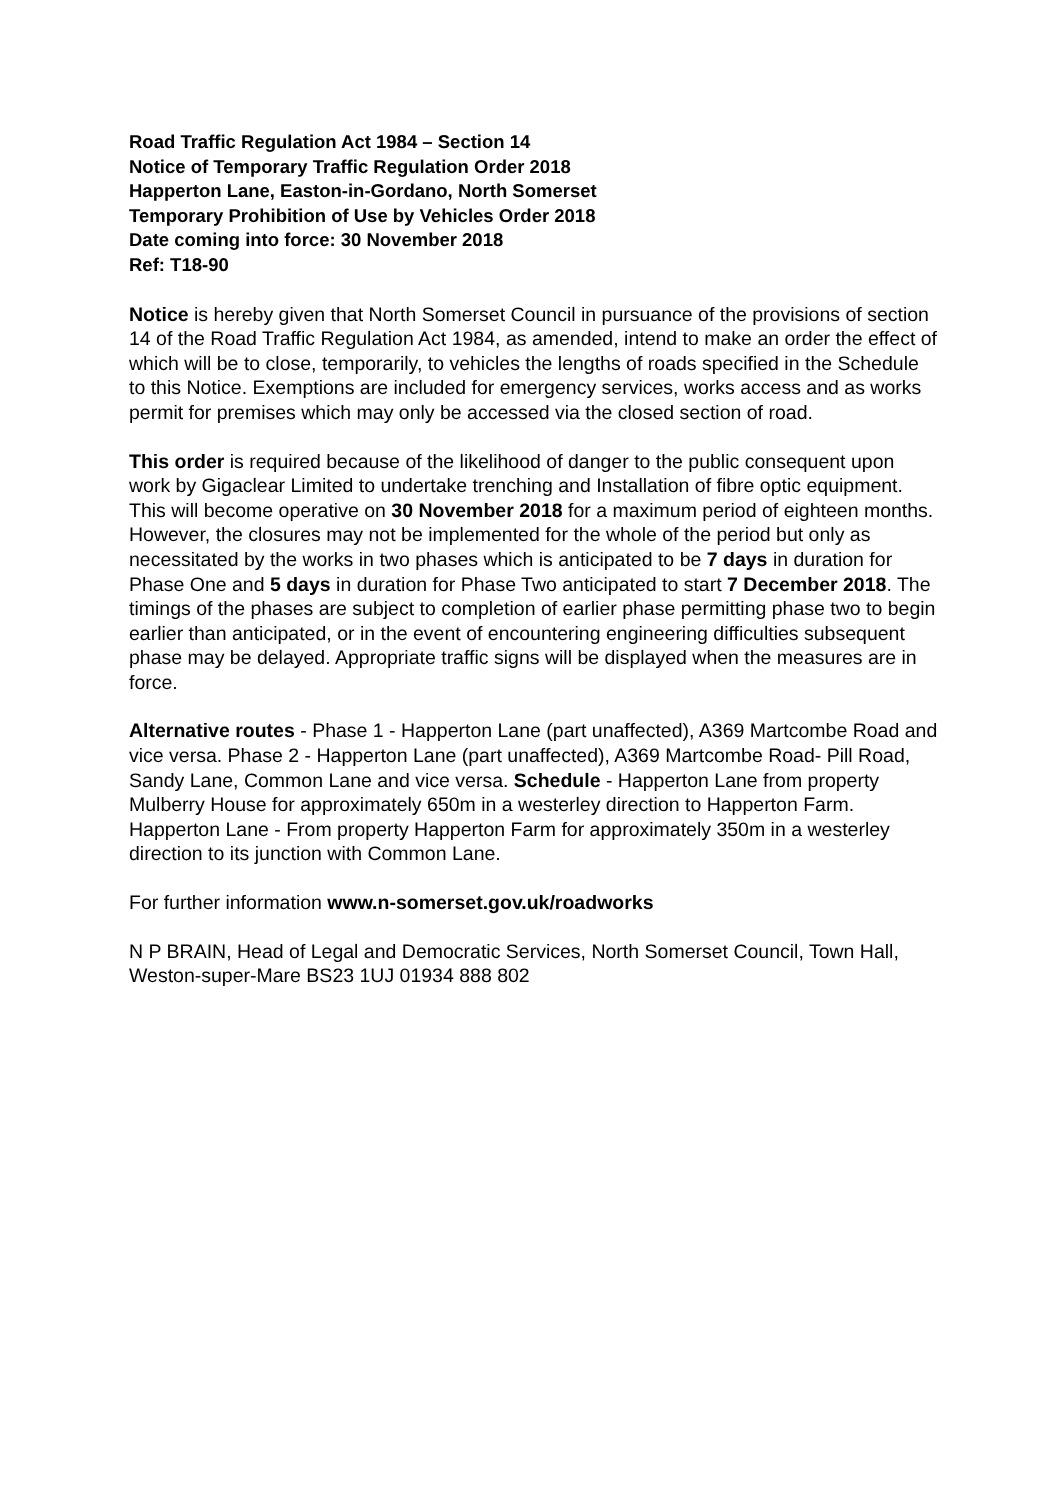Road Traffic Regulation Act 1984 – Section 14
Notice of Temporary Traffic Regulation Order 2018
Happerton Lane, Easton-in-Gordano, North Somerset
Temporary Prohibition of Use by Vehicles Order 2018
Date coming into force: 30 November 2018
Ref: T18-90
Notice is hereby given that North Somerset Council in pursuance of the provisions of section 14 of the Road Traffic Regulation Act 1984, as amended, intend to make an order the effect of which will be to close, temporarily, to vehicles the lengths of roads specified in the Schedule to this Notice. Exemptions are included for emergency services, works access and as works permit for premises which may only be accessed via the closed section of road.
This order is required because of the likelihood of danger to the public consequent upon work by Gigaclear Limited to undertake trenching and Installation of fibre optic equipment. This will become operative on 30 November 2018 for a maximum period of eighteen months. However, the closures may not be implemented for the whole of the period but only as necessitated by the works in two phases which is anticipated to be 7 days in duration for Phase One and 5 days in duration for Phase Two anticipated to start 7 December 2018. The timings of the phases are subject to completion of earlier phase permitting phase two to begin earlier than anticipated, or in the event of encountering engineering difficulties subsequent phase may be delayed. Appropriate traffic signs will be displayed when the measures are in force.
Alternative routes - Phase 1 - Happerton Lane (part unaffected), A369 Martcombe Road and vice versa. Phase 2 - Happerton Lane (part unaffected), A369 Martcombe Road- Pill Road, Sandy Lane, Common Lane and vice versa. Schedule - Happerton Lane from property Mulberry House for approximately 650m in a westerley direction to Happerton Farm. Happerton Lane - From property Happerton Farm for approximately 350m in a westerley direction to its junction with Common Lane.
For further information www.n-somerset.gov.uk/roadworks
N P BRAIN, Head of Legal and Democratic Services, North Somerset Council, Town Hall, Weston-super-Mare BS23 1UJ 01934 888 802